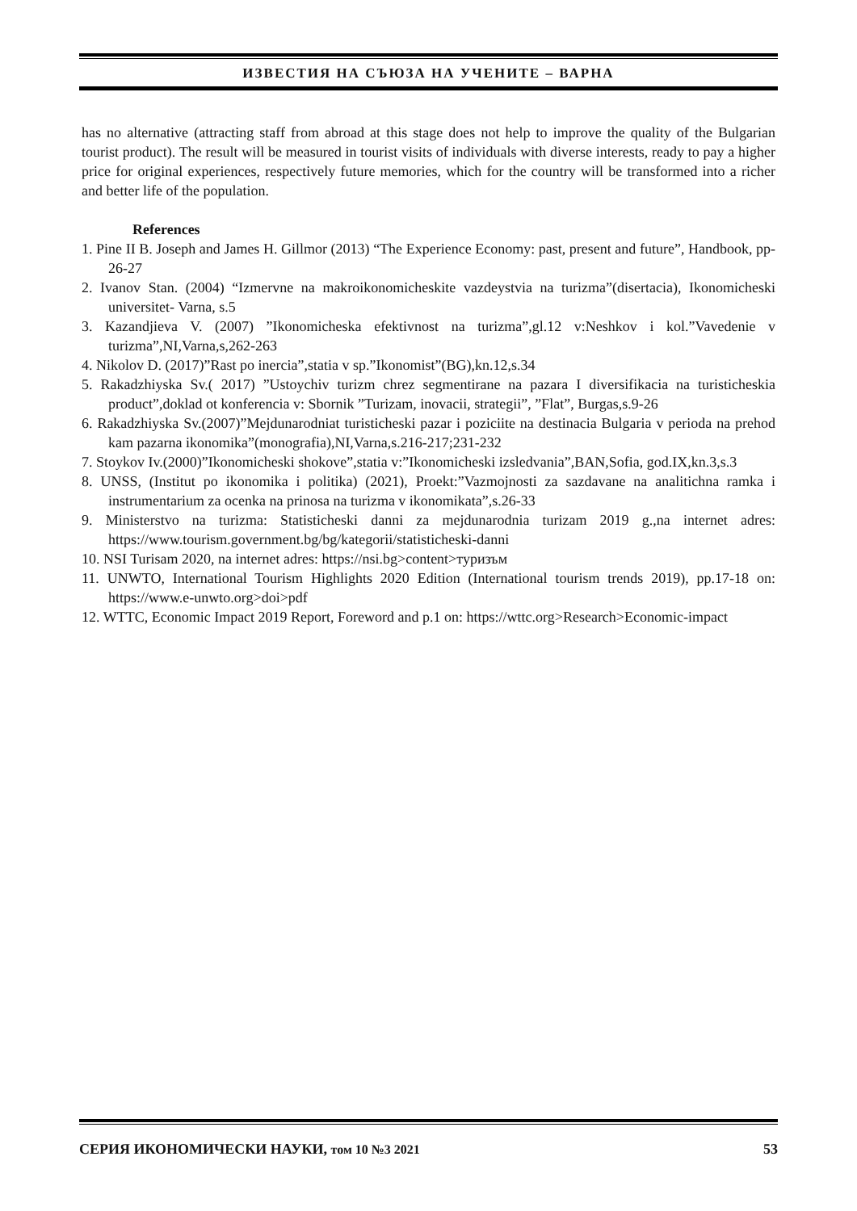ИЗВЕСТИЯ НА СЪЮЗА НА УЧЕНИТЕ – ВАРНА
has no alternative (attracting staff from abroad at this stage does not help to improve the quality of the Bulgarian tourist product). The result will be measured in tourist visits of individuals with diverse interests, ready to pay a higher price for original experiences, respectively future memories, which for the country will be transformed into a richer and better life of the population.
References
1. Pine II B. Joseph and James H. Gillmor (2013) “The Experience Economy: past, present and future”, Handbook, pp-26-27
2. Ivanov Stan. (2004) “Izmervne na makroikonomicheskite vazdeystvia na turizma”(disertacia), Ikonomicheski universitet- Varna, s.5
3. Kazandjieva V. (2007) ”Ikonomicheska efektivnost na turizma”,gl.12 v:Neshkov i kol.”Vavedenie v turizma”,NI,Varna,s,262-263
4. Nikolov D. (2017)”Rast po inercia”,statia v sp.”Ikonomist”(BG),kn.12,s.34
5. Rakadzhiyska Sv.( 2017) ”Ustoychiv turizm chrez segmentirane na pazara I diversifikacia na turisticheskia product”,doklad ot konferencia v: Sbornik ”Turizam, inovacii, strategii”, ”Flat”, Burgas,s.9-26
6. Rakadzhiyska Sv.(2007)”Mejdunarodniat turisticheski pazar i poziciite na destinacia Bulgaria v perioda na prehod kam pazarna ikonomika”(monografia),NI,Varna,s.216-217;231-232
7. Stoykov Iv.(2000)”Ikonomicheski shokove”,statia v:”Ikonomicheski izsledvania”,BAN,Sofia, god.IX,kn.3,s.3
8. UNSS, (Institut po ikonomika i politika) (2021), Proekt:”Vazmojnosti za sazdavane na analitichna ramka i instrumentarium za ocenka na prinosa na turizma v ikonomikata”,s.26-33
9. Ministerstvo na turizma: Statisticheski danni za mejdunarodnia turizam 2019 g.,na internet adres: https://www.tourism.government.bg/bg/kategorii/statisticheski-danni
10. NSI Turisam 2020, na internet adres: https://nsi.bg>content>туризъм
11. UNWTO, International Tourism Highlights 2020 Edition (International tourism trends 2019), pp.17-18 on: https://www.e-unwto.org>doi>pdf
12. WTTC, Economic Impact 2019 Report, Foreword and p.1 on: https://wttc.org>Research>Economic-impact
СЕРИЯ ИКОНОМИЧЕСКИ НАУКИ, том 10 №3 2021 53